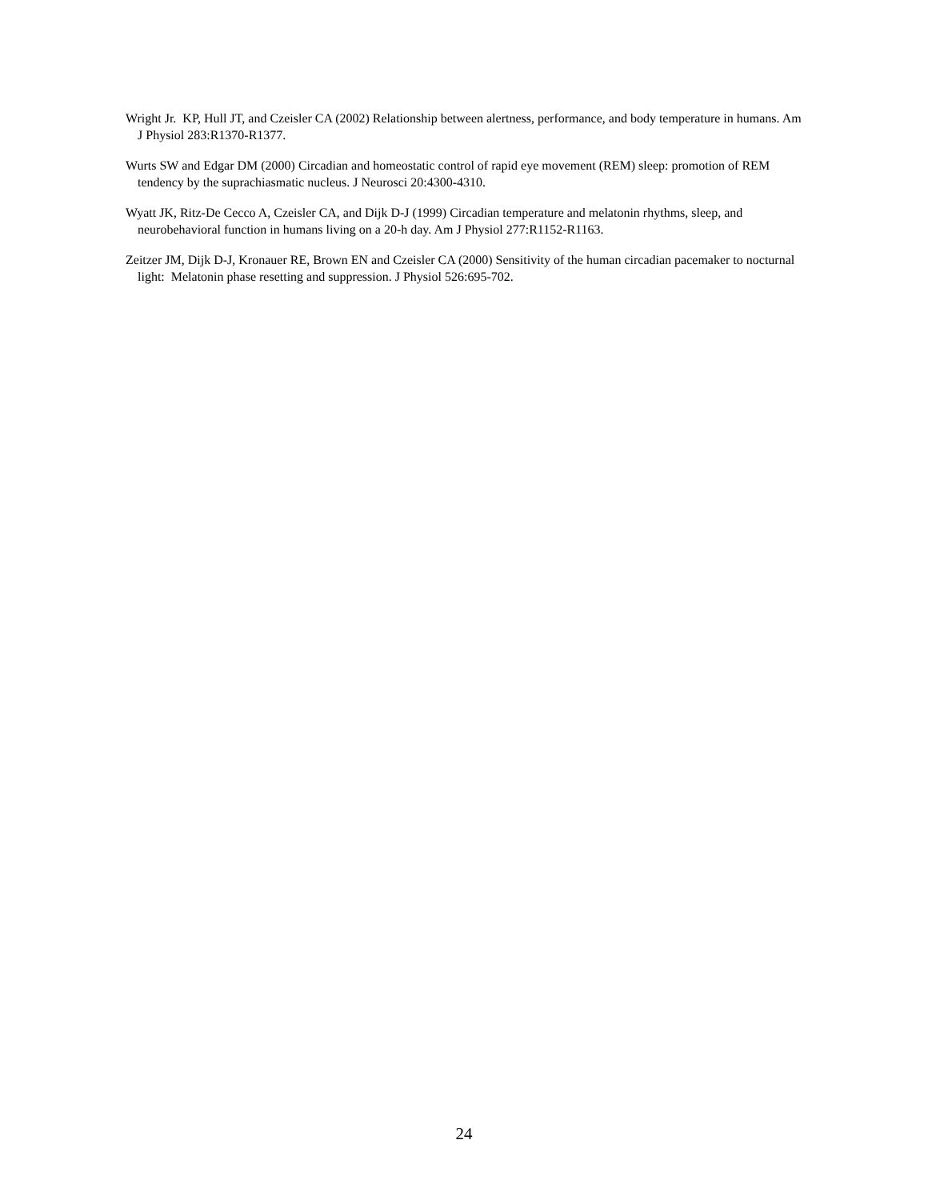Wright Jr. KP, Hull JT, and Czeisler CA (2002) Relationship between alertness, performance, and body temperature in humans. Am J Physiol 283:R1370-R1377.
Wurts SW and Edgar DM (2000) Circadian and homeostatic control of rapid eye movement (REM) sleep: promotion of REM tendency by the suprachiasmatic nucleus. J Neurosci 20:4300-4310.
Wyatt JK, Ritz-De Cecco A, Czeisler CA, and Dijk D-J (1999) Circadian temperature and melatonin rhythms, sleep, and neurobehavioral function in humans living on a 20-h day. Am J Physiol 277:R1152-R1163.
Zeitzer JM, Dijk D-J, Kronauer RE, Brown EN and Czeisler CA (2000) Sensitivity of the human circadian pacemaker to nocturnal light: Melatonin phase resetting and suppression. J Physiol 526:695-702.
24